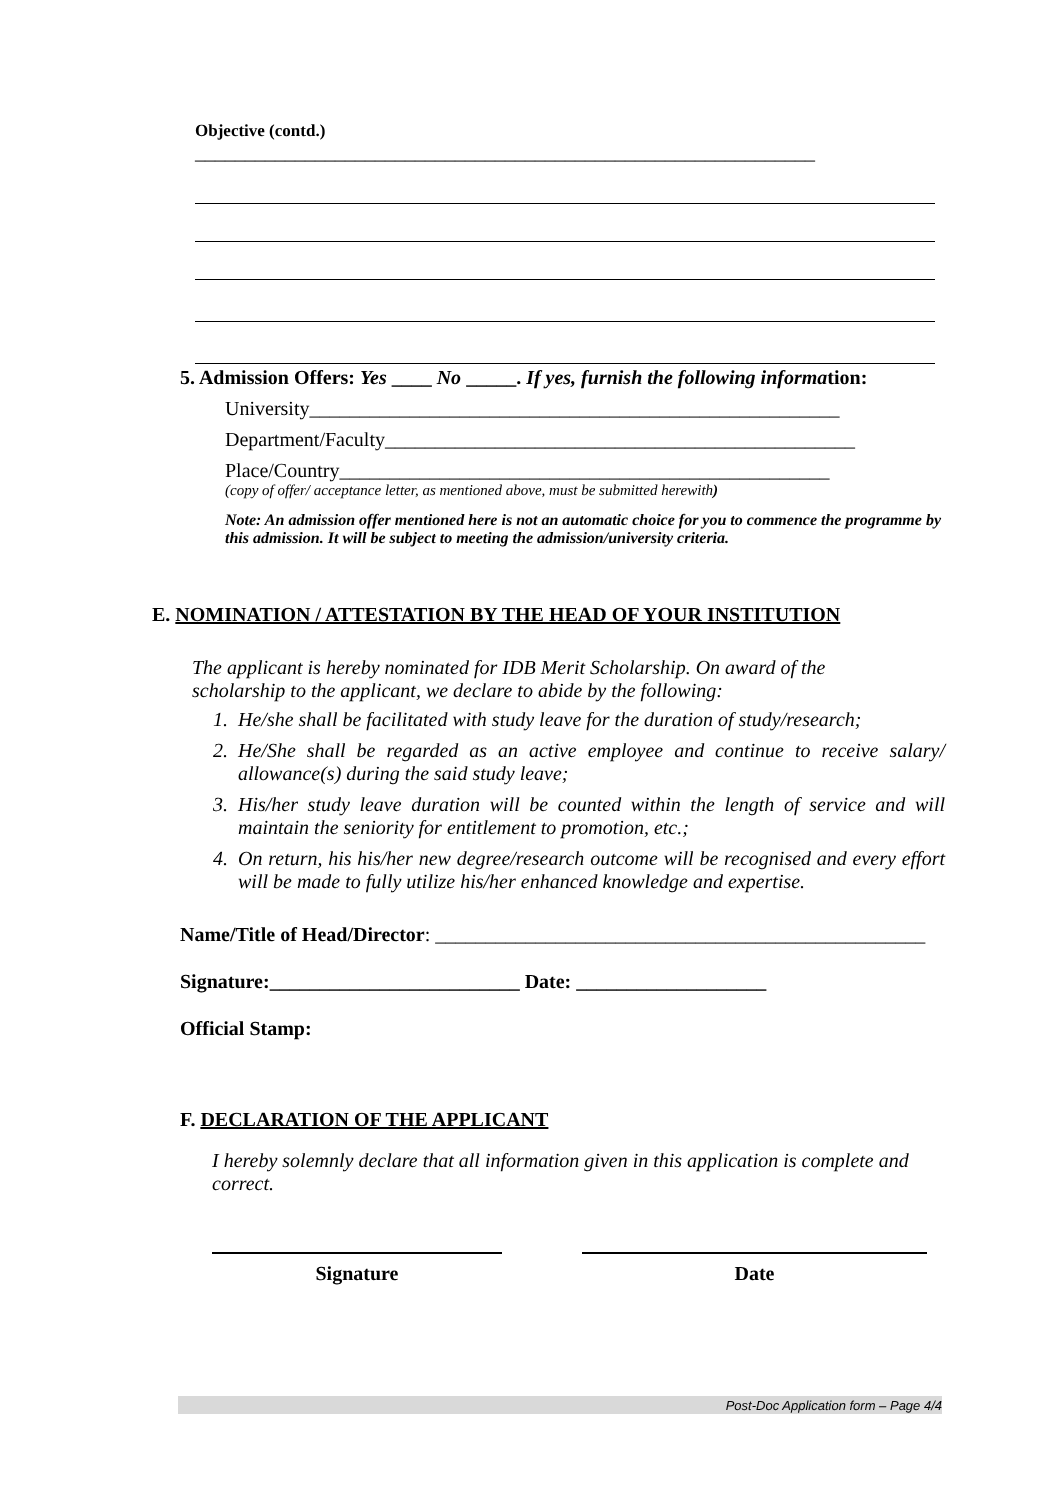Objective (contd.) ______________________________________________________________
5. Admission Offers: Yes ____ No _____. If yes, furnish the following information:
University_____________________________________________________
Department/Faculty_______________________________________________
Place/Country_________________________________________________
(copy of offer/ acceptance letter, as mentioned above, must be submitted herewith)
Note: An admission offer mentioned here is not an automatic choice for you to commence the programme by this admission. It will be subject to meeting the admission/university criteria.
E. NOMINATION / ATTESTATION BY THE HEAD OF YOUR INSTITUTION
The applicant is hereby nominated for IDB Merit Scholarship. On award of the scholarship to the applicant, we declare to abide by the following:
1. He/she shall be facilitated with study leave for the duration of study/research;
2. He/She shall be regarded as an active employee and continue to receive salary/ allowance(s) during the said study leave;
3. His/her study leave duration will be counted within the length of service and will maintain the seniority for entitlement to promotion, etc.;
4. On return, his his/her new degree/research outcome will be recognised and every effort will be made to fully utilize his/her enhanced knowledge and expertise.
Name/Title of Head/Director: _________________________________________________
Signature:_________________________ Date: ___________________
Official Stamp:
F. DECLARATION OF THE APPLICANT
I hereby solemnly declare that all information given in this application is complete and correct.
Signature Date
Post-Doc Application form – Page 4/4